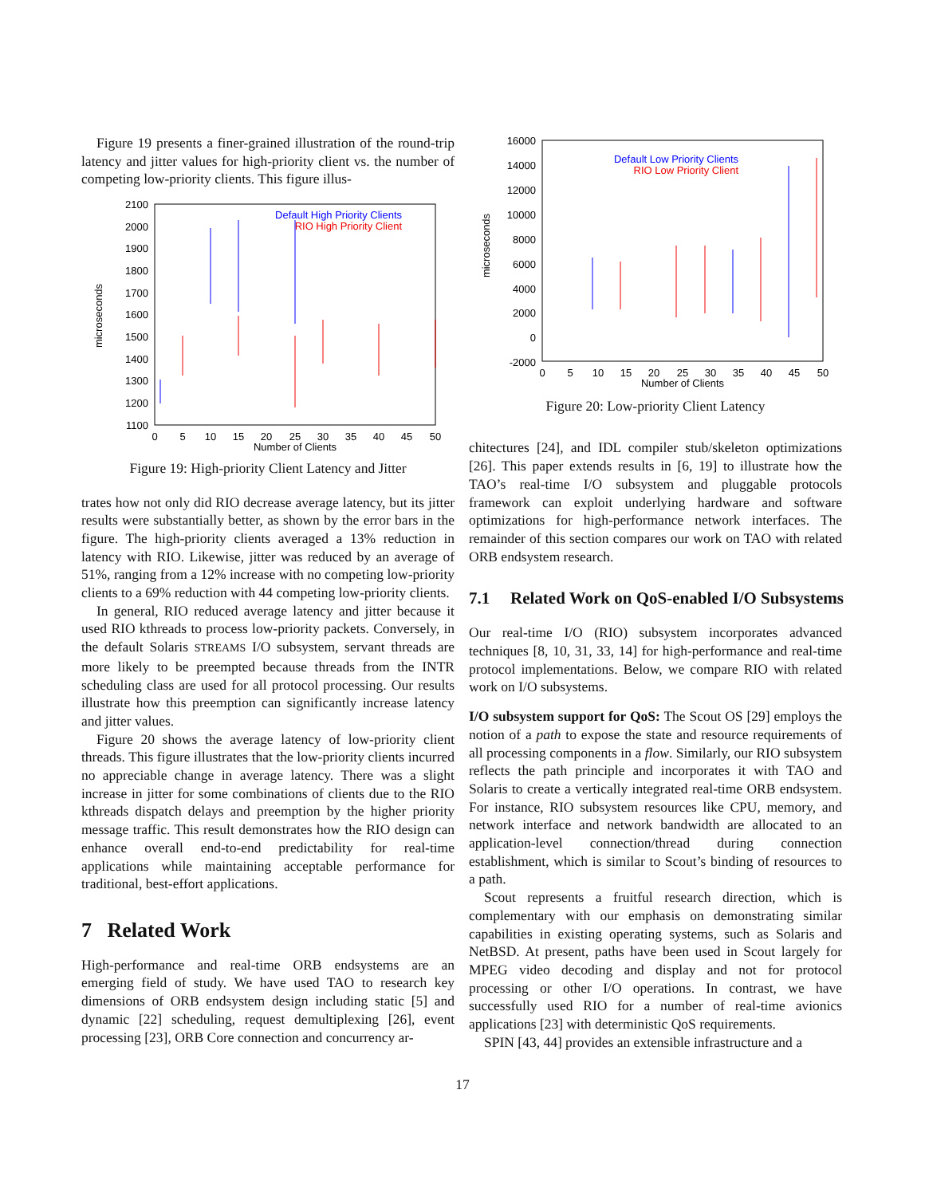Figure 19 presents a finer-grained illustration of the round-trip latency and jitter values for high-priority client vs. the number of competing low-priority clients. This figure illus-
2100
2000
1900
1800
1700
1600
1500
1400
1300
1200
1100
0
5
10
15
20
25
30
35
40
45
50
Number of Clients
microseconds
Default High Priority Clients
RIO High Priority Client
Figure 19: High-priority Client Latency and Jitter
trates how not only did RIO decrease average latency, but its jitter results were substantially better, as shown by the error bars in the figure. The high-priority clients averaged a 13% reduction in latency with RIO. Likewise, jitter was reduced by an average of 51%, ranging from a 12% increase with no competing low-priority clients to a 69% reduction with 44 competing low-priority clients.
In general, RIO reduced average latency and jitter because it used RIO kthreads to process low-priority packets. Conversely, in the default Solaris STREAMS I/O subsystem, servant threads are more likely to be preempted because threads from the INTR scheduling class are used for all protocol processing. Our results illustrate how this preemption can significantly increase latency and jitter values.
Figure 20 shows the average latency of low-priority client threads. This figure illustrates that the low-priority clients incurred no appreciable change in average latency. There was a slight increase in jitter for some combinations of clients due to the RIO kthreads dispatch delays and preemption by the higher priority message traffic. This result demonstrates how the RIO design can enhance overall end-to-end predictability for real-time applications while maintaining acceptable performance for traditional, best-effort applications.
7 Related Work
High-performance and real-time ORB endsystems are an emerging field of study. We have used TAO to research key dimensions of ORB endsystem design including static [5] and dynamic [22] scheduling, request demultiplexing [26], event processing [23], ORB Core connection and concurrency ar-
16000
14000
12000
10000
8000
6000
4000
2000
0
-2000
0
5
10
15
20
25
30
35
40
45
50
Number of Clients
microseconds
Default Low Priority Clients
RIO Low Priority Client
Figure 20: Low-priority Client Latency
chitectures [24], and IDL compiler stub/skeleton optimizations [26]. This paper extends results in [6, 19] to illustrate how the TAO’s real-time I/O subsystem and pluggable protocols framework can exploit underlying hardware and software optimizations for high-performance network interfaces. The remainder of this section compares our work on TAO with related ORB endsystem research.
7.1 Related Work on QoS-enabled I/O Subsystems
Our real-time I/O (RIO) subsystem incorporates advanced techniques [8, 10, 31, 33, 14] for high-performance and real-time protocol implementations. Below, we compare RIO with related work on I/O subsystems.
I/O subsystem support for QoS: The Scout OS [29] employs the notion of a path to expose the state and resource requirements of all processing components in a flow. Similarly, our RIO subsystem reflects the path principle and incorporates it with TAO and Solaris to create a vertically integrated real-time ORB endsystem. For instance, RIO subsystem resources like CPU, memory, and network interface and network bandwidth are allocated to an application-level connection/thread during connection establishment, which is similar to Scout’s binding of resources to a path.
Scout represents a fruitful research direction, which is complementary with our emphasis on demonstrating similar capabilities in existing operating systems, such as Solaris and NetBSD. At present, paths have been used in Scout largely for MPEG video decoding and display and not for protocol processing or other I/O operations. In contrast, we have successfully used RIO for a number of real-time avionics applications [23] with deterministic QoS requirements.
SPIN [43, 44] provides an extensible infrastructure and a
17